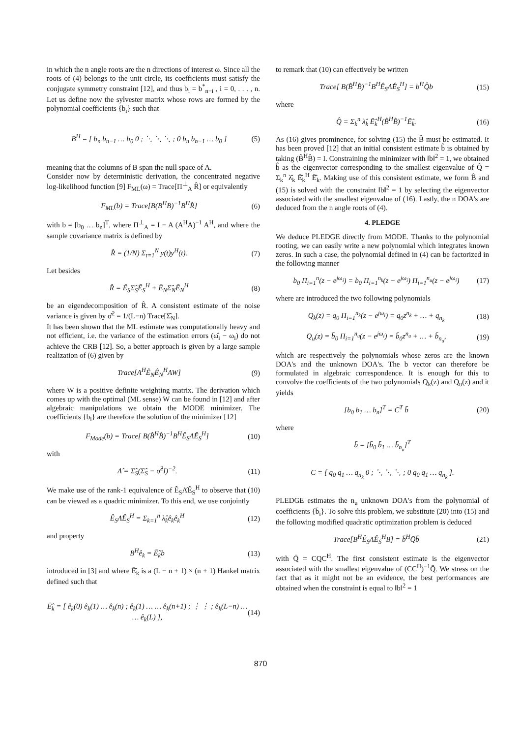in which the n angle roots are the n directions of interest ω. Since all the roots of (4) belongs to the unit circle, its coefficients must satisfy the conjugate symmetry constraint [12], and thus b<sub>i</sub> = b<sup>*</sup><sub>n−i</sub> , i = 0, . . . , n. Let us define now the sylvester matrix whose rows are formed by the polynomial coefficients {b<sub>i</sub>} such that
B<sup>H</sup> = [ b<sub>n</sub> b<sub>n−1</sub> … b<sub>0</sub> 0 ; ⋱ ⋱ ⋱ ; 0 b<sub>n</sub> b<sub>n−1</sub> … b<sub>0</sub> ] (5)
meaning that the columns of B span the null space of A.
Consider now by deterministic derivation, the concentrated negative log-likelihood function [9] F<sub>ML</sub>(ω) = Trace[Π<sup>⊥</sup><sub>A</sub> R̂] or equivalently
F<sub>ML</sub>(b) = Trace[B(B<sup>H</sup>B)<sup>−1</sup>B<sup>H</sup>R̂] (6)
with b = [b<sub>0</sub> … b<sub>n</sub>]<sup>T</sup>, where Π<sup>⊥</sup><sub>A</sub> = I − A (A<sup>H</sup>A)<sup>−1</sup> A<sup>H</sup>, and where the sample covariance matrix is defined by
R̂ = (1/N) Σ<sub>t=1</sub><sup>N</sup> y(t)y<sup>H</sup>(t). (7)
Let besides
R̂ = Ê<sub>S</sub>Σ̂<sub>S</sub>Ê<sub>S</sub><sup>H</sup> + Ê<sub>N</sub>Σ̂<sub>N</sub>Ê<sub>N</sub><sup>H</sup> (8)
be an eigendecomposition of R̂. A consistent estimate of the noise variance is given by σ̂<sup>2</sup> = 1/(L−n) Trace[Σ̂<sub>N</sub>].
It has been shown that the ML estimate was computationally heavy and not efficient, i.e. the variance of the estimation errors (ω̂<sub>i</sub> − ω<sub>i</sub>) do not achieve the CRB [12]. So, a better approach is given by a large sample realization of (6) given by
Trace[A<sup>H</sup>Ê<sub>N</sub>Ê<sub>N</sub><sup>H</sup>AW] (9)
where W is a positive definite weighting matrix. The derivation which comes up with the optimal (ML sense) W can be found in [12] and after algebraic manipulations we obtain the MODE minimizer. The coefficients {b<sub>i</sub>} are therefore the solution of the minimizer [12]
F<sub>Mode</sub>(b) = Trace[ B(B̂<sup>H</sup>B̂)<sup>−1</sup>B<sup>H</sup>Ê<sub>S</sub>Λ̂Ê<sub>S</sub><sup>H</sup>] (10)
with
Λ̂ = Σ̂<sub>S</sub>(Σ̂<sub>S</sub> − σ̂<sup>2</sup>I)<sup>−2</sup>. (11)
We make use of the rank-1 equivalence of Ê<sub>S</sub>Λ̂Ê<sub>S</sub><sup>H</sup> to observe that (10) can be viewed as a quadric minimizer. To this end, we use conjointly
Ê<sub>S</sub>Λ̂Ê<sub>S</sub><sup>H</sup> = Σ<sub>k=1</sub><sup>n</sup> λ̂<sub>k</sub>ê<sub>k</sub>ê<sub>k</sub><sup>H</sup> (12)
and property
B<sup>H</sup>ê<sub>k</sub> = Ē̂<sub>k</sub>b (13)
introduced in [3] and where Ē̂<sub>k</sub> is a (L − n + 1) × (n + 1) Hankel matrix defined such that
Ē̂<sub>k</sub> = [ ê<sub>k</sub>(0) ê<sub>k</sub>(1) … ê<sub>k</sub>(n) ; ê<sub>k</sub>(1) … … ê<sub>k</sub>(n+1) ; ⋮ ⋮ ; ê<sub>k</sub>(L−n) … … ê<sub>k</sub>(L) ], (14)
to remark that (10) can effectively be written
Trace[ B(B̂<sup>H</sup>B̂)<sup>−1</sup>B<sup>H</sup>Ê<sub>S</sub>Λ̂Ê<sub>S</sub><sup>H</sup>] = b<sup>H</sup>Q̂b (15)
where
Q̂ = Σ<sub>k</sub><sup>n</sup> λ̂<sub>k</sub> Ē̂<sub>k</sub><sup>H</sup>(B̂<sup>H</sup>B̂)<sup>−1</sup>Ē̂<sub>k</sub>. (16)
As (16) gives prominence, for solving (15) the B̂ must be estimated. It has been proved [12] that an initial consistent estimate b̂ is obtained by taking (B̂<sup>H</sup>B̂) = I. Constraining the minimizer with ‖b‖<sup>2</sup> = 1, we obtained b̂ as the eigenvector corresponding to the smallest eigenvalue of Q̂ = Σ<sub>k</sub><sup>n</sup> λ̂<sub>k</sub> Ē̂<sub>k</sub><sup>H</sup> Ē̂<sub>k</sub>. Making use of this consistent estimate, we form B̂ and (15) is solved with the constraint ‖b‖<sup>2</sup> = 1 by selecting the eigenvector associated with the smallest eigenvalue of (16). Lastly, the n DOA's are deduced from the n angle roots of (4).
4. PLEDGE
We deduce PLEDGE directly from MODE. Thanks to the polynomial rooting, we can easily write a new polynomial which integrates known zeros. In such a case, the polynomial defined in (4) can be factorized in the following manner
b<sub>0</sub> Π<sub>i=1</sub><sup>n</sup>(z − e<sup>jω<sub>i</sub></sup>) = b<sub>0</sub> Π<sub>i=1</sub><sup>n<sub>k</sub></sup>(z − e<sup>jω<sub>i</sub></sup>) Π<sub>i=1</sub><sup>n<sub>u</sub></sup>(z − e<sup>jω<sub>i</sub></sup>) (17)
where are introduced the two following polynomials
Q<sub>k</sub>(z) = q<sub>0</sub> Π<sub>i=1</sub><sup>n<sub>k</sub></sup>(z − e<sup>jω<sub>i</sub></sup>) = q<sub>0</sub>z<sup>n<sub>k</sub></sup> + … + q<sub>n<sub>k</sub></sub> (18)
Q<sub>u</sub>(z) = b̄<sub>0</sub> Π<sub>i=1</sub><sup>n<sub>u</sub></sup>(z − e<sup>jω<sub>i</sub></sup>) = b̄<sub>0</sub>z<sup>n<sub>u</sub></sup> + … + b̄<sub>n<sub>u</sub></sub>, (19)
which are respectively the polynomials whose zeros are the known DOA's and the unknown DOA's. The b vector can therefore be formulated in algebraic correspondence. It is enough for this to convolve the coefficients of the two polynomials Q<sub>k</sub>(z) and Q<sub>u</sub>(z) and it yields
[b<sub>0</sub> b<sub>1</sub> … b<sub>n</sub>]<sup>T</sup> = C<sup>T</sup> b̄ (20)
where
b̄ = [b̄<sub>0</sub> b̄<sub>1</sub> … b̄<sub>n<sub>u</sub></sub>]<sup>T</sup>
C = [ q<sub>0</sub> q<sub>1</sub> … q<sub>n<sub>k</sub></sub> 0 ; ⋱ ⋱ ⋱ ; 0 q<sub>0</sub> q<sub>1</sub> … q<sub>n<sub>k</sub></sub> ].
PLEDGE estimates the n<sub>u</sub> unknown DOA's from the polynomial of coefficients {b̄<sub>i</sub>}. To solve this problem, we substitute (20) into (15) and the following modified quadratic optimization problem is deduced
Trace[B<sup>H</sup>Ê<sub>S</sub>Λ̂Ê<sub>S</sub><sup>H</sup>B] = b̄<sup>H</sup>Q̄b̄ (21)
with Q̄ = CQC<sup>H</sup>. The first consistent estimate is the eigenvector associated with the smallest eigenvalue of (CC<sup>H</sup>)<sup>−1</sup>Q̄. We stress on the fact that as it might not be an evidence, the best performances are obtained when the constraint is equal to ‖b‖<sup>2</sup> = 1
870